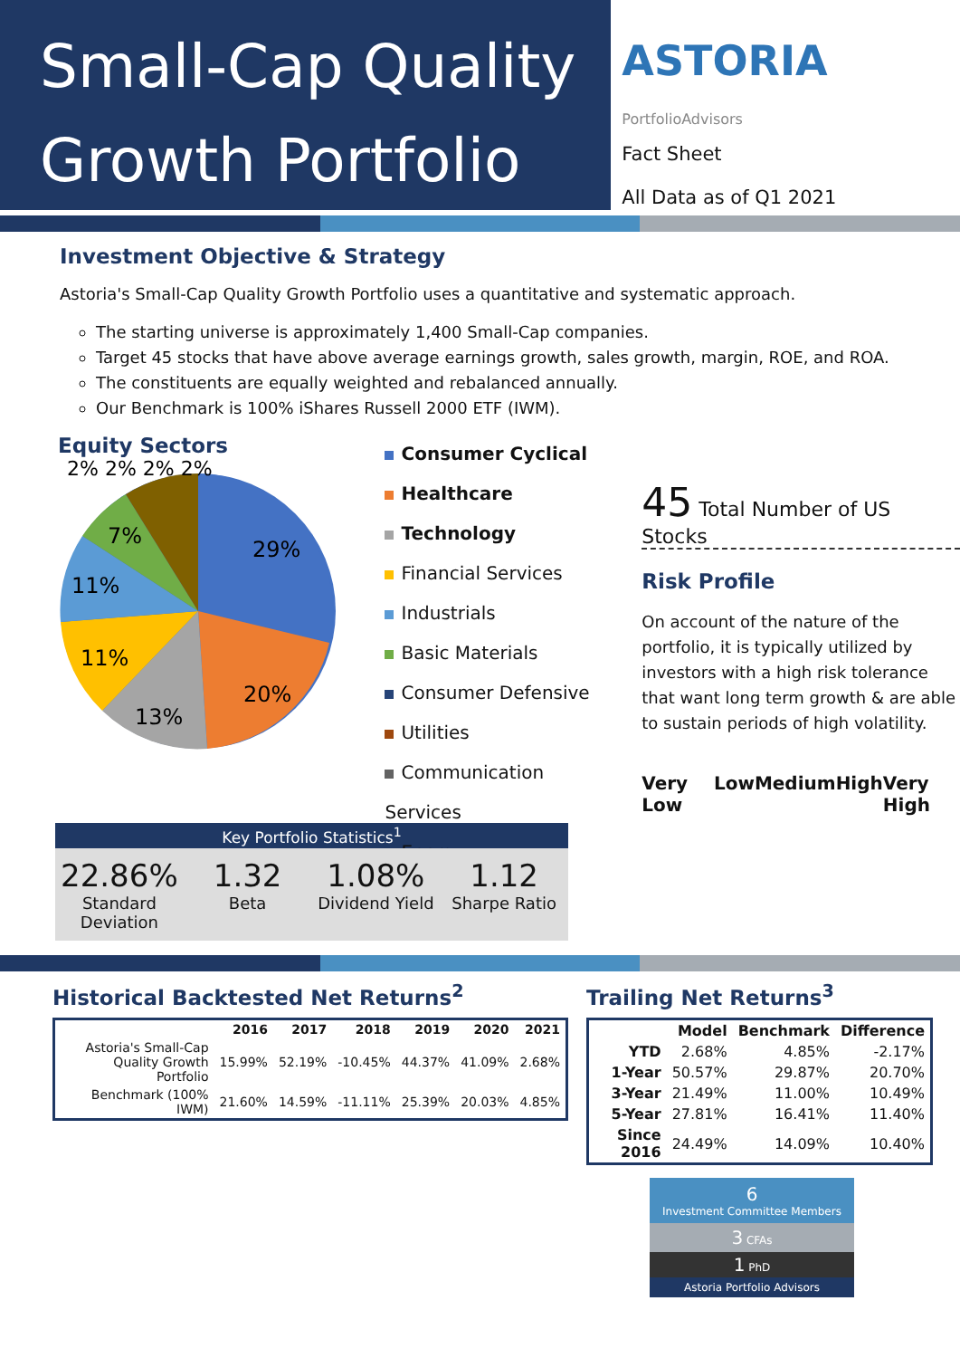Small-Cap Quality
Growth Portfolio
ASTORIA PortfolioAdvisors
Fact Sheet
All Data as of Q1 2021
Investment Objective & Strategy
Astoria's Small-Cap Quality Growth Portfolio uses a quantitative and systematic approach.
The starting universe is approximately 1,400 Small-Cap companies.
Target 45 stocks that have above average earnings growth, sales growth, margin, ROE, and ROA.
The constituents are equally weighted and rebalanced annually.
Our Benchmark is 100% iShares Russell 2000 ETF (IWM).
Equity Sectors
29%
20%
13%
11%
11%
7%
2% 2% 2% 2%
Consumer Cyclical
Healthcare
Technology
Financial Services
Industrials
Basic Materials
Consumer Defensive
Utilities
Communication Services
Energy
45 Total Number of US Stocks
Risk Profile
On account of the nature of the portfolio, it is typically utilized by investors with a high risk tolerance that want long term growth & are able to sustain periods of high volatility.
Very Low Low Medium High Very High
Key Portfolio Statistics<sup>1</sup>
22.86%
Standard Deviation
1.32
Beta
1.08%
Dividend Yield
1.12
Sharpe Ratio
Historical Backtested Net Returns<sup>2</sup>
| | 2016 | 2017 | 2018 | 2019 | 2020 | 2021 |
| --- | --- | --- | --- | --- | --- | --- |
| Astoria's Small-Cap Quality Growth Portfolio | 15.99% | 52.19% | -10.45% | 44.37% | 41.09% | 2.68% |
| Benchmark (100% IWM) | 21.60% | 14.59% | -11.11% | 25.39% | 20.03% | 4.85% |
Trailing Net Returns<sup>3</sup>
| | Model | Benchmark | Difference |
| --- | --- | --- | --- |
| YTD | 2.68% | 4.85% | -2.17% |
| 1-Year | 50.57% | 29.87% | 20.70% |
| 3-Year | 21.49% | 11.00% | 10.49% |
| 5-Year | 27.81% | 16.41% | 11.40% |
| Since 2016 | 24.49% | 14.09% | 10.40% |
6
Investment Committee Members
3 CFAs
1 PhD
Astoria Portfolio Advisors